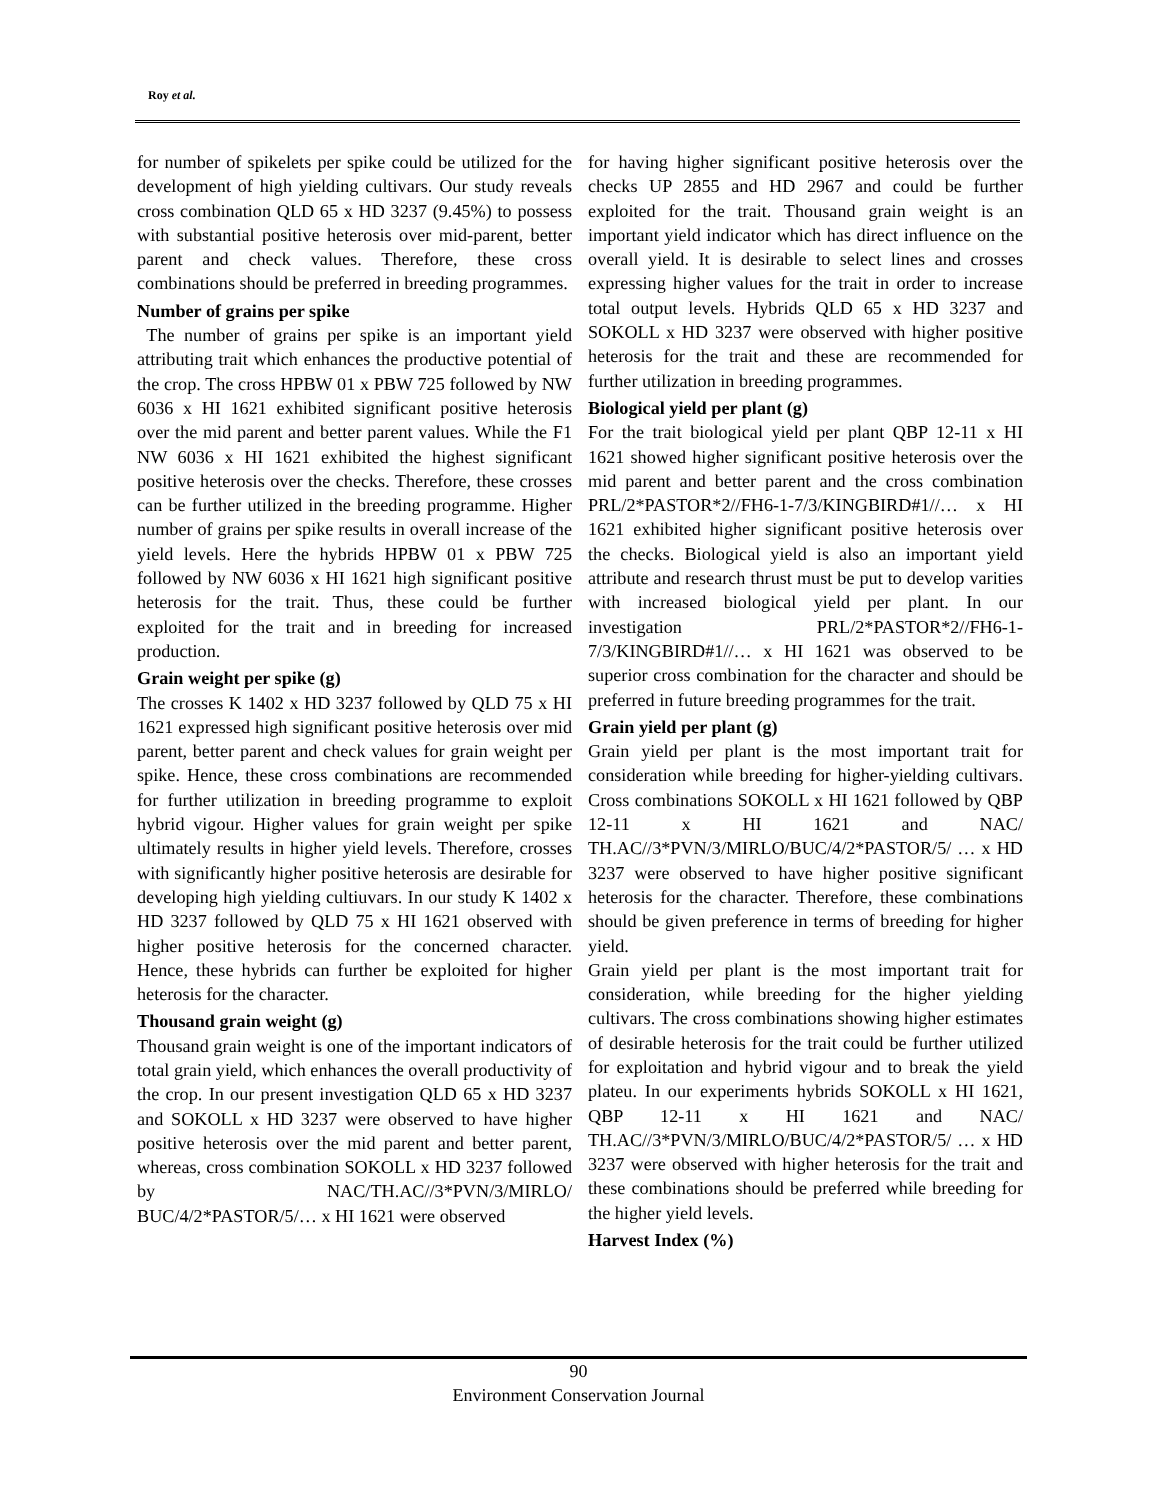Roy et al.
for number of spikelets per spike could be utilized for the development of high yielding cultivars. Our study reveals cross combination QLD 65 x HD 3237 (9.45%) to possess with substantial positive heterosis over mid-parent, better parent and check values. Therefore, these cross combinations should be preferred in breeding programmes.
Number of grains per spike
The number of grains per spike is an important yield attributing trait which enhances the productive potential of the crop. The cross HPBW 01 x PBW 725 followed by NW 6036 x HI 1621 exhibited significant positive heterosis over the mid parent and better parent values. While the F1 NW 6036 x HI 1621 exhibited the highest significant positive heterosis over the checks. Therefore, these crosses can be further utilized in the breeding programme. Higher number of grains per spike results in overall increase of the yield levels. Here the hybrids HPBW 01 x PBW 725 followed by NW 6036 x HI 1621 high significant positive heterosis for the trait. Thus, these could be further exploited for the trait and in breeding for increased production.
Grain weight per spike (g)
The crosses K 1402 x HD 3237 followed by QLD 75 x HI 1621 expressed high significant positive heterosis over mid parent, better parent and check values for grain weight per spike. Hence, these cross combinations are recommended for further utilization in breeding programme to exploit hybrid vigour. Higher values for grain weight per spike ultimately results in higher yield levels. Therefore, crosses with significantly higher positive heterosis are desirable for developing high yielding cultiuvars. In our study K 1402 x HD 3237 followed by QLD 75 x HI 1621 observed with higher positive heterosis for the concerned character. Hence, these hybrids can further be exploited for higher heterosis for the character.
Thousand grain weight (g)
Thousand grain weight is one of the important indicators of total grain yield, which enhances the overall productivity of the crop. In our present investigation QLD 65 x HD 3237 and SOKOLL x HD 3237 were observed to have higher positive heterosis over the mid parent and better parent, whereas, cross combination SOKOLL x HD 3237 followed by NAC/TH.AC//3*PVN/3/MIRLO/ BUC/4/2*PASTOR/5/… x HI 1621 were observed
for having higher significant positive heterosis over the checks UP 2855 and HD 2967 and could be further exploited for the trait. Thousand grain weight is an important yield indicator which has direct influence on the overall yield. It is desirable to select lines and crosses expressing higher values for the trait in order to increase total output levels. Hybrids QLD 65 x HD 3237 and SOKOLL x HD 3237 were observed with higher positive heterosis for the trait and these are recommended for further utilization in breeding programmes.
Biological yield per plant (g)
For the trait biological yield per plant QBP 12-11 x HI 1621 showed higher significant positive heterosis over the mid parent and better parent and the cross combination PRL/2*PASTOR*2//FH6-1-7/3/KINGBIRD#1//… x HI 1621 exhibited higher significant positive heterosis over the checks. Biological yield is also an important yield attribute and research thrust must be put to develop varities with increased biological yield per plant. In our investigation PRL/2*PASTOR*2//FH6-1-7/3/KINGBIRD#1//… x HI 1621 was observed to be superior cross combination for the character and should be preferred in future breeding programmes for the trait.
Grain yield per plant (g)
Grain yield per plant is the most important trait for consideration while breeding for higher-yielding cultivars. Cross combinations SOKOLL x HI 1621 followed by QBP 12-11 x HI 1621 and NAC/ TH.AC//3*PVN/3/MIRLO/BUC/4/2*PASTOR/5/ … x HD 3237 were observed to have higher positive significant heterosis for the character. Therefore, these combinations should be given preference in terms of breeding for higher yield.
Grain yield per plant is the most important trait for consideration, while breeding for the higher yielding cultivars. The cross combinations showing higher estimates of desirable heterosis for the trait could be further utilized for exploitation and hybrid vigour and to break the yield plateu. In our experiments hybrids SOKOLL x HI 1621, QBP 12-11 x HI 1621 and NAC/ TH.AC//3*PVN/3/MIRLO/BUC/4/2*PASTOR/5/ … x HD 3237 were observed with higher heterosis for the trait and these combinations should be preferred while breeding for the higher yield levels.
Harvest Index (%)
90
Environment Conservation Journal